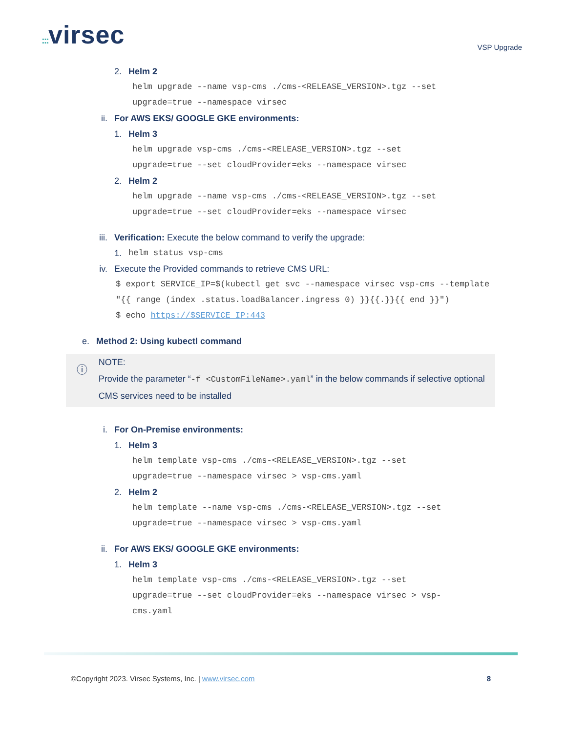::: virsec
VSP Upgrade
2. Helm 2
helm upgrade --name vsp-cms ./cms-<RELEASE_VERSION>.tgz --set
upgrade=true --namespace virsec
ii. For AWS EKS/ GOOGLE GKE environments:
1. Helm 3
helm upgrade vsp-cms ./cms-<RELEASE_VERSION>.tgz --set
upgrade=true --set cloudProvider=eks --namespace virsec
2. Helm 2
helm upgrade --name vsp-cms ./cms-<RELEASE_VERSION>.tgz --set
upgrade=true --set cloudProvider=eks --namespace virsec
iii.
Verification: Execute the below command to verify the upgrade:
1.
helm status vsp-cms
iv.
Execute the Provided commands to retrieve CMS URL:
$ export SERVICE_IP=$(kubectl get svc --namespace virsec vsp-cms --template "{{ range (index .status.loadBalancer.ingress 0) }}{{.}}{{ end }}")
$ echo https://$SERVICE_IP:443
e. Method 2: Using kubectl command
ⓘ
NOTE:
Provide the parameter “-f <CustomFileName>.yaml” in the below commands if selective optional CMS services need to be installed
i. For On-Premise environments:
1. Helm 3
helm template vsp-cms ./cms-<RELEASE_VERSION>.tgz --set
upgrade=true --namespace virsec > vsp-cms.yaml
2. Helm 2
helm template --name vsp-cms ./cms-<RELEASE_VERSION>.tgz --set
upgrade=true --namespace virsec > vsp-cms.yaml
ii. For AWS EKS/ GOOGLE GKE environments:
1. Helm 3
helm template vsp-cms ./cms-<RELEASE_VERSION>.tgz --set
upgrade=true --set cloudProvider=eks --namespace virsec > vsp-
cms.yaml
©Copyright 2023. Virsec Systems, Inc. | www.virsec.com 8